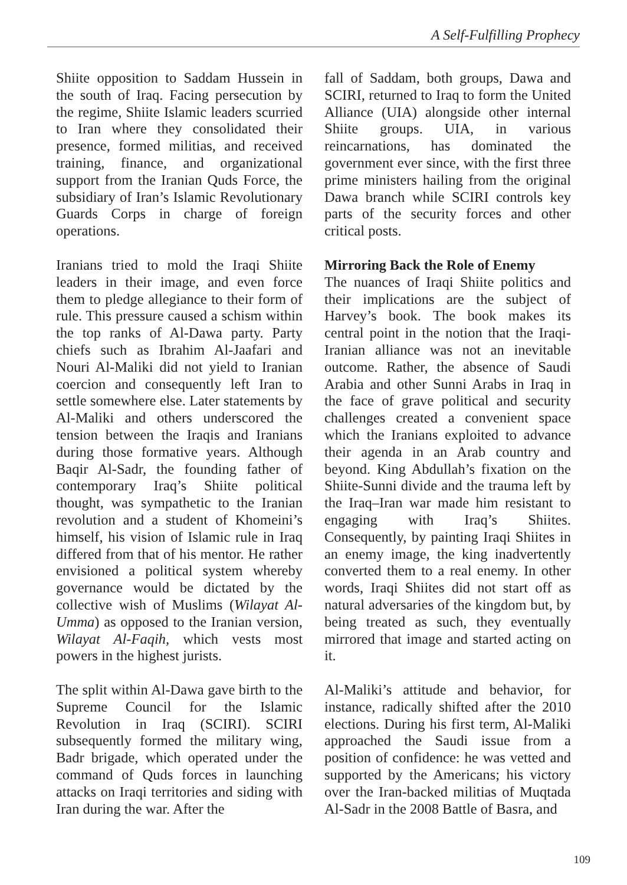A Self-Fulfilling Prophecy
Shiite opposition to Saddam Hussein in the south of Iraq. Facing persecution by the regime, Shiite Islamic leaders scurried to Iran where they consolidated their presence, formed militias, and received training, finance, and organizational support from the Iranian Quds Force, the subsidiary of Iran’s Islamic Revolutionary Guards Corps in charge of foreign operations.
Iranians tried to mold the Iraqi Shiite leaders in their image, and even force them to pledge allegiance to their form of rule. This pressure caused a schism within the top ranks of Al-Dawa party. Party chiefs such as Ibrahim Al-Jaafari and Nouri Al-Maliki did not yield to Iranian coercion and consequently left Iran to settle somewhere else. Later statements by Al-Maliki and others underscored the tension between the Iraqis and Iranians during those formative years. Although Baqir Al-Sadr, the founding father of contemporary Iraq’s Shiite political thought, was sympathetic to the Iranian revolution and a student of Khomeini’s himself, his vision of Islamic rule in Iraq differed from that of his mentor. He rather envisioned a political system whereby governance would be dictated by the collective wish of Muslims (Wilayat Al-Umma) as opposed to the Iranian version, Wilayat Al-Faqih, which vests most powers in the highest jurists.
The split within Al-Dawa gave birth to the Supreme Council for the Islamic Revolution in Iraq (SCIRI). SCIRI subsequently formed the military wing, Badr brigade, which operated under the command of Quds forces in launching attacks on Iraqi territories and siding with Iran during the war. After the
fall of Saddam, both groups, Dawa and SCIRI, returned to Iraq to form the United Alliance (UIA) alongside other internal Shiite groups. UIA, in various reincarnations, has dominated the government ever since, with the first three prime ministers hailing from the original Dawa branch while SCIRI controls key parts of the security forces and other critical posts.
Mirroring Back the Role of Enemy
The nuances of Iraqi Shiite politics and their implications are the subject of Harvey’s book. The book makes its central point in the notion that the Iraqi-Iranian alliance was not an inevitable outcome. Rather, the absence of Saudi Arabia and other Sunni Arabs in Iraq in the face of grave political and security challenges created a convenient space which the Iranians exploited to advance their agenda in an Arab country and beyond. King Abdullah’s fixation on the Shiite-Sunni divide and the trauma left by the Iraq–Iran war made him resistant to engaging with Iraq’s Shiites. Consequently, by painting Iraqi Shiites in an enemy image, the king inadvertently converted them to a real enemy. In other words, Iraqi Shiites did not start off as natural adversaries of the kingdom but, by being treated as such, they eventually mirrored that image and started acting on it.
Al-Maliki’s attitude and behavior, for instance, radically shifted after the 2010 elections. During his first term, Al-Maliki approached the Saudi issue from a position of confidence: he was vetted and supported by the Americans; his victory over the Iran-backed militias of Muqtada Al-Sadr in the 2008 Battle of Basra, and
109